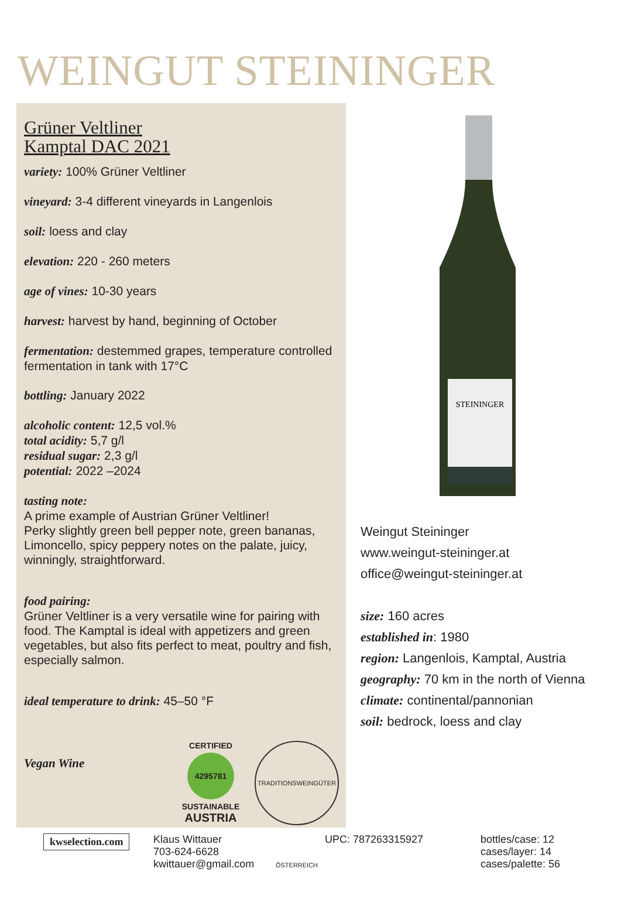WEINGUT STEININGER
Grüner Veltliner
Kamptal DAC 2021
variety: 100% Grüner Veltliner
vineyard: 3-4 different vineyards in Langenlois
soil: loess and clay
elevation: 220 - 260 meters
age of vines: 10-30 years
harvest: harvest by hand, beginning of October
fermentation: destemmed grapes, temperature controlled fermentation in tank with 17°C
bottling: January 2022
alcoholic content: 12,5 vol.%
total acidity: 5,7 g/l
residual sugar: 2,3 g/l
potential: 2022 –2024
tasting note:
A prime example of Austrian Grüner Veltliner!
Perky slightly green bell pepper note, green bananas, Limoncello, spicy peppery notes on the palate, juicy, winningly, straightforward.
food pairing:
Grüner Veltliner is a very versatile wine for pairing with food. The Kamptal is ideal with appetizers and green vegetables, but also fits perfect to meat, poultry and fish, especially salmon.
ideal temperature to drink: 45–50 °F
Vegan Wine
CERTIFIED
4295781
SUSTAINABLE
AUSTRIA
TRADITIONSWEINGÜTER ÖSTERREICH
STEININGER
Weingut Steininger
www.weingut-steininger.at
office@weingut-steininger.at
size: 160 acres
established in: 1980
region: Langenlois, Kamptal, Austria
geography: 70 km in the north of Vienna
climate: continental/pannonian
soil: bedrock, loess and clay
kwselection.com
Klaus Wittauer
703-624-6628
kwittauer@gmail.com
UPC: 787263315927
bottles/case: 12
cases/layer: 14
cases/palette: 56